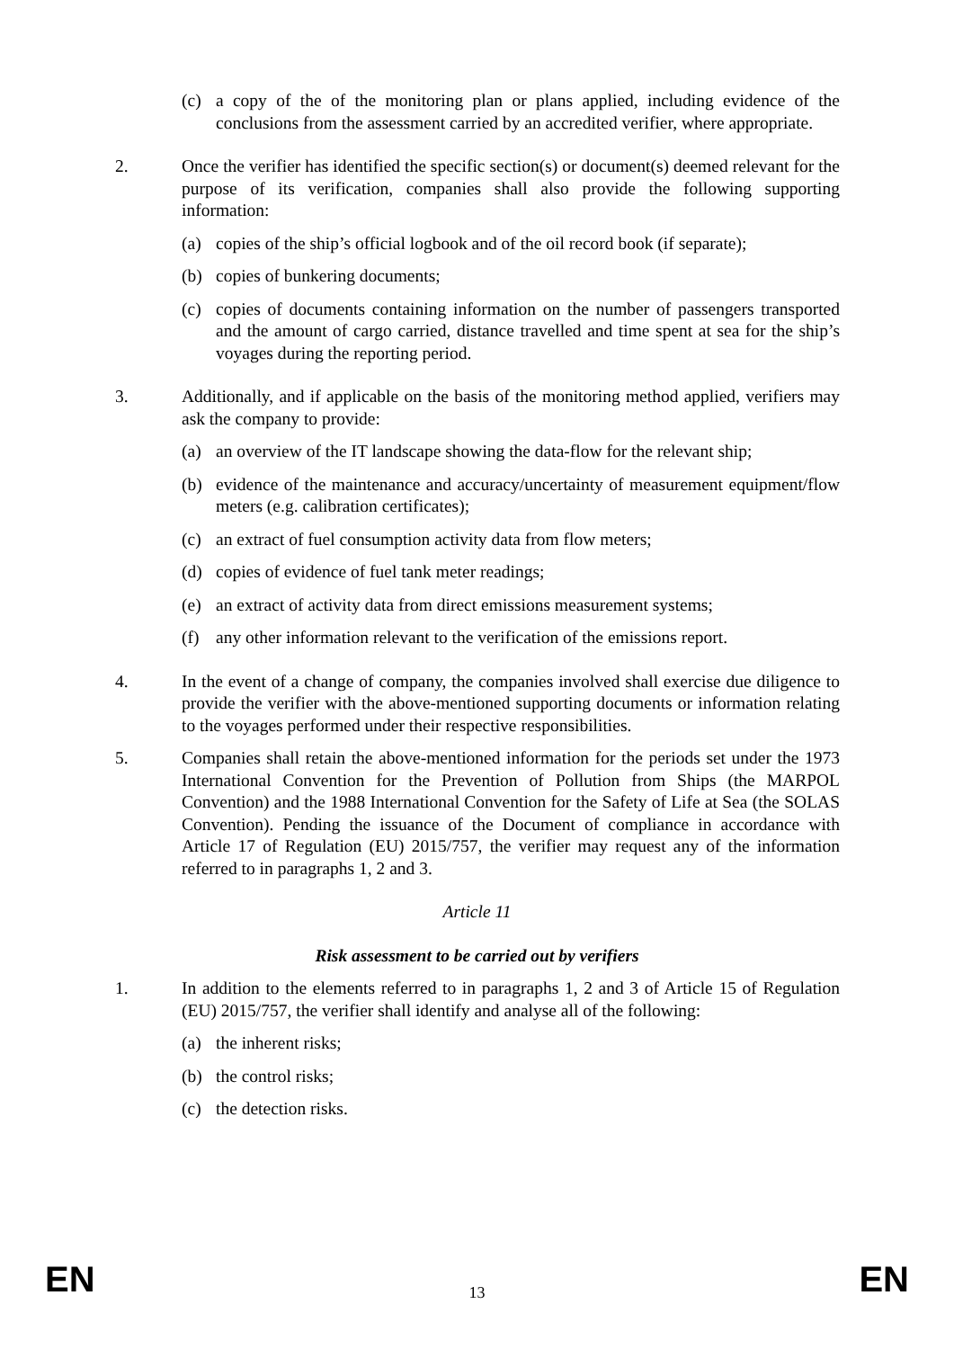(c) a copy of the of the monitoring plan or plans applied, including evidence of the conclusions from the assessment carried by an accredited verifier, where appropriate.
2. Once the verifier has identified the specific section(s) or document(s) deemed relevant for the purpose of its verification, companies shall also provide the following supporting information:
(a) copies of the ship’s official logbook and of the oil record book (if separate);
(b) copies of bunkering documents;
(c) copies of documents containing information on the number of passengers transported and the amount of cargo carried, distance travelled and time spent at sea for the ship’s voyages during the reporting period.
3. Additionally, and if applicable on the basis of the monitoring method applied, verifiers may ask the company to provide:
(a) an overview of the IT landscape showing the data-flow for the relevant ship;
(b) evidence of the maintenance and accuracy/uncertainty of measurement equipment/flow meters (e.g. calibration certificates);
(c) an extract of fuel consumption activity data from flow meters;
(d) copies of evidence of fuel tank meter readings;
(e) an extract of activity data from direct emissions measurement systems;
(f) any other information relevant to the verification of the emissions report.
4. In the event of a change of company, the companies involved shall exercise due diligence to provide the verifier with the above-mentioned supporting documents or information relating to the voyages performed under their respective responsibilities.
5. Companies shall retain the above-mentioned information for the periods set under the 1973 International Convention for the Prevention of Pollution from Ships (the MARPOL Convention) and the 1988 International Convention for the Safety of Life at Sea (the SOLAS Convention). Pending the issuance of the Document of compliance in accordance with Article 17 of Regulation (EU) 2015/757, the verifier may request any of the information referred to in paragraphs 1, 2 and 3.
Article 11
Risk assessment to be carried out by verifiers
1. In addition to the elements referred to in paragraphs 1, 2 and 3 of Article 15 of Regulation (EU) 2015/757, the verifier shall identify and analyse all of the following:
(a) the inherent risks;
(b) the control risks;
(c) the detection risks.
EN 13 EN